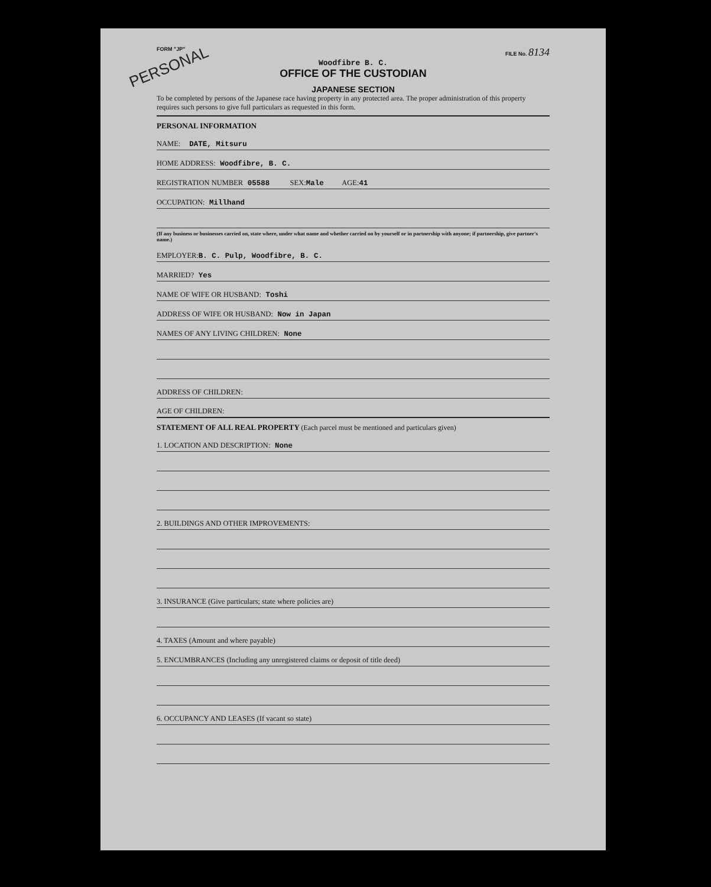PERSONAL
FORM "JP" FILE No. 8134
Woodfibre B. C.
OFFICE OF THE CUSTODIAN
JAPANESE SECTION
To be completed by persons of the Japanese race having property in any protected area. The proper administration of this property requires such persons to give full particulars as requested in this form.
PERSONAL INFORMATION
NAME: DATE, Mitsuru
HOME ADDRESS: Woodfibre, B. C.
REGISTRATION NUMBER 05588 SEX: Male AGE: 41
OCCUPATION: Millhand
(If any business or businesses carried on, state where, under what name and whether carried on by yourself or in partnership with anyone; if partnership, give partner's name.)
EMPLOYER: B. C. Pulp, Woodfibre, B. C.
MARRIED? Yes
NAME OF WIFE OR HUSBAND: Toshi
ADDRESS OF WIFE OR HUSBAND: Now in Japan
NAMES OF ANY LIVING CHILDREN: None
ADDRESS OF CHILDREN:
AGE OF CHILDREN:
STATEMENT OF ALL REAL PROPERTY (Each parcel must be mentioned and particulars given)
1. LOCATION AND DESCRIPTION: None
2. BUILDINGS AND OTHER IMPROVEMENTS:
3. INSURANCE (Give particulars; state where policies are)
4. TAXES (Amount and where payable)
5. ENCUMBRANCES (Including any unregistered claims or deposit of title deed)
6. OCCUPANCY AND LEASES (If vacant so state)